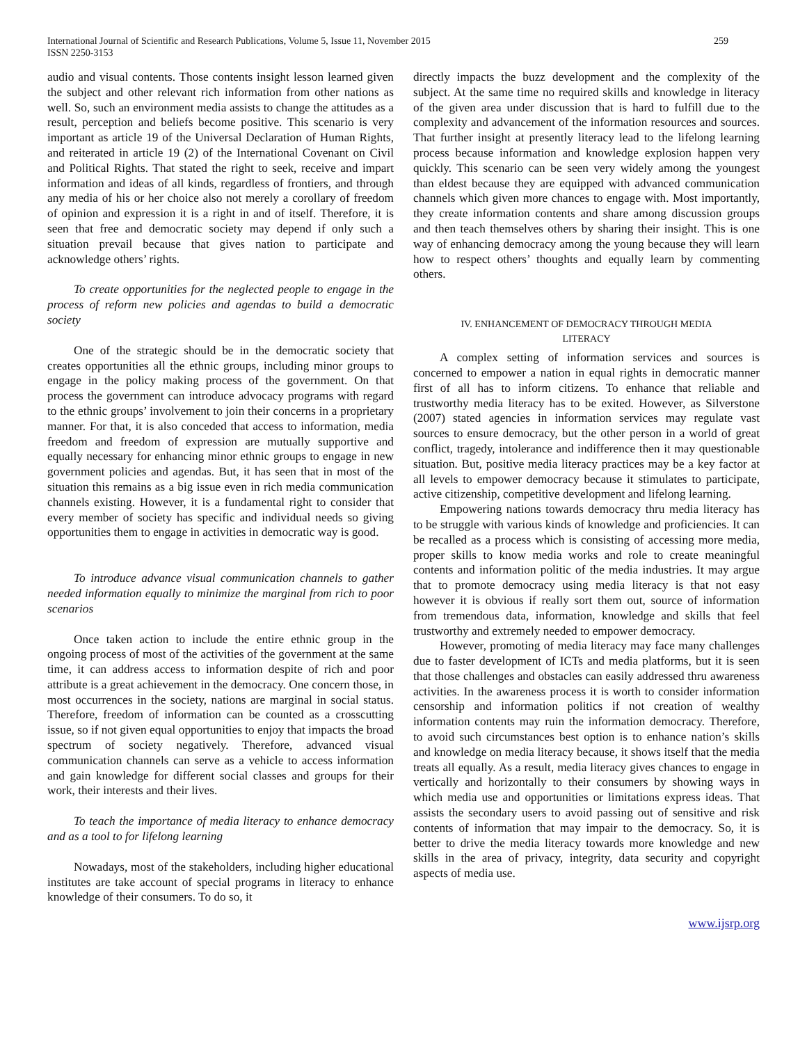International Journal of Scientific and Research Publications, Volume 5, Issue 11, November 2015
ISSN 2250-3153
259
audio and visual contents. Those contents insight lesson learned given the subject and other relevant rich information from other nations as well. So, such an environment media assists to change the attitudes as a result, perception and beliefs become positive. This scenario is very important as article 19 of the Universal Declaration of Human Rights, and reiterated in article 19 (2) of the International Covenant on Civil and Political Rights. That stated the right to seek, receive and impart information and ideas of all kinds, regardless of frontiers, and through any media of his or her choice also not merely a corollary of freedom of opinion and expression it is a right in and of itself. Therefore, it is seen that free and democratic society may depend if only such a situation prevail because that gives nation to participate and acknowledge others’ rights.
To create opportunities for the neglected people to engage in the process of reform new policies and agendas to build a democratic society
One of the strategic should be in the democratic society that creates opportunities all the ethnic groups, including minor groups to engage in the policy making process of the government. On that process the government can introduce advocacy programs with regard to the ethnic groups’ involvement to join their concerns in a proprietary manner. For that, it is also conceded that access to information, media freedom and freedom of expression are mutually supportive and equally necessary for enhancing minor ethnic groups to engage in new government policies and agendas. But, it has seen that in most of the situation this remains as a big issue even in rich media communication channels existing. However, it is a fundamental right to consider that every member of society has specific and individual needs so giving opportunities them to engage in activities in democratic way is good.
To introduce advance visual communication channels to gather needed information equally to minimize the marginal from rich to poor scenarios
Once taken action to include the entire ethnic group in the ongoing process of most of the activities of the government at the same time, it can address access to information despite of rich and poor attribute is a great achievement in the democracy. One concern those, in most occurrences in the society, nations are marginal in social status. Therefore, freedom of information can be counted as a crosscutting issue, so if not given equal opportunities to enjoy that impacts the broad spectrum of society negatively. Therefore, advanced visual communication channels can serve as a vehicle to access information and gain knowledge for different social classes and groups for their work, their interests and their lives.
To teach the importance of media literacy to enhance democracy and as a tool to for lifelong learning
Nowadays, most of the stakeholders, including higher educational institutes are take account of special programs in literacy to enhance knowledge of their consumers. To do so, it
directly impacts the buzz development and the complexity of the subject. At the same time no required skills and knowledge in literacy of the given area under discussion that is hard to fulfill due to the complexity and advancement of the information resources and sources. That further insight at presently literacy lead to the lifelong learning process because information and knowledge explosion happen very quickly. This scenario can be seen very widely among the youngest than eldest because they are equipped with advanced communication channels which given more chances to engage with. Most importantly, they create information contents and share among discussion groups and then teach themselves others by sharing their insight. This is one way of enhancing democracy among the young because they will learn how to respect others’ thoughts and equally learn by commenting others.
IV. ENHANCEMENT OF DEMOCRACY THROUGH MEDIA
LITERACY
A complex setting of information services and sources is concerned to empower a nation in equal rights in democratic manner first of all has to inform citizens. To enhance that reliable and trustworthy media literacy has to be exited. However, as Silverstone (2007) stated agencies in information services may regulate vast sources to ensure democracy, but the other person in a world of great conflict, tragedy, intolerance and indifference then it may questionable situation. But, positive media literacy practices may be a key factor at all levels to empower democracy because it stimulates to participate, active citizenship, competitive development and lifelong learning.
Empowering nations towards democracy thru media literacy has to be struggle with various kinds of knowledge and proficiencies. It can be recalled as a process which is consisting of accessing more media, proper skills to know media works and role to create meaningful contents and information politic of the media industries. It may argue that to promote democracy using media literacy is that not easy however it is obvious if really sort them out, source of information from tremendous data, information, knowledge and skills that feel trustworthy and extremely needed to empower democracy.
However, promoting of media literacy may face many challenges due to faster development of ICTs and media platforms, but it is seen that those challenges and obstacles can easily addressed thru awareness activities. In the awareness process it is worth to consider information censorship and information politics if not creation of wealthy information contents may ruin the information democracy. Therefore, to avoid such circumstances best option is to enhance nation’s skills and knowledge on media literacy because, it shows itself that the media treats all equally. As a result, media literacy gives chances to engage in vertically and horizontally to their consumers by showing ways in which media use and opportunities or limitations express ideas. That assists the secondary users to avoid passing out of sensitive and risk contents of information that may impair to the democracy. So, it is better to drive the media literacy towards more knowledge and new skills in the area of privacy, integrity, data security and copyright aspects of media use.
www.ijsrp.org